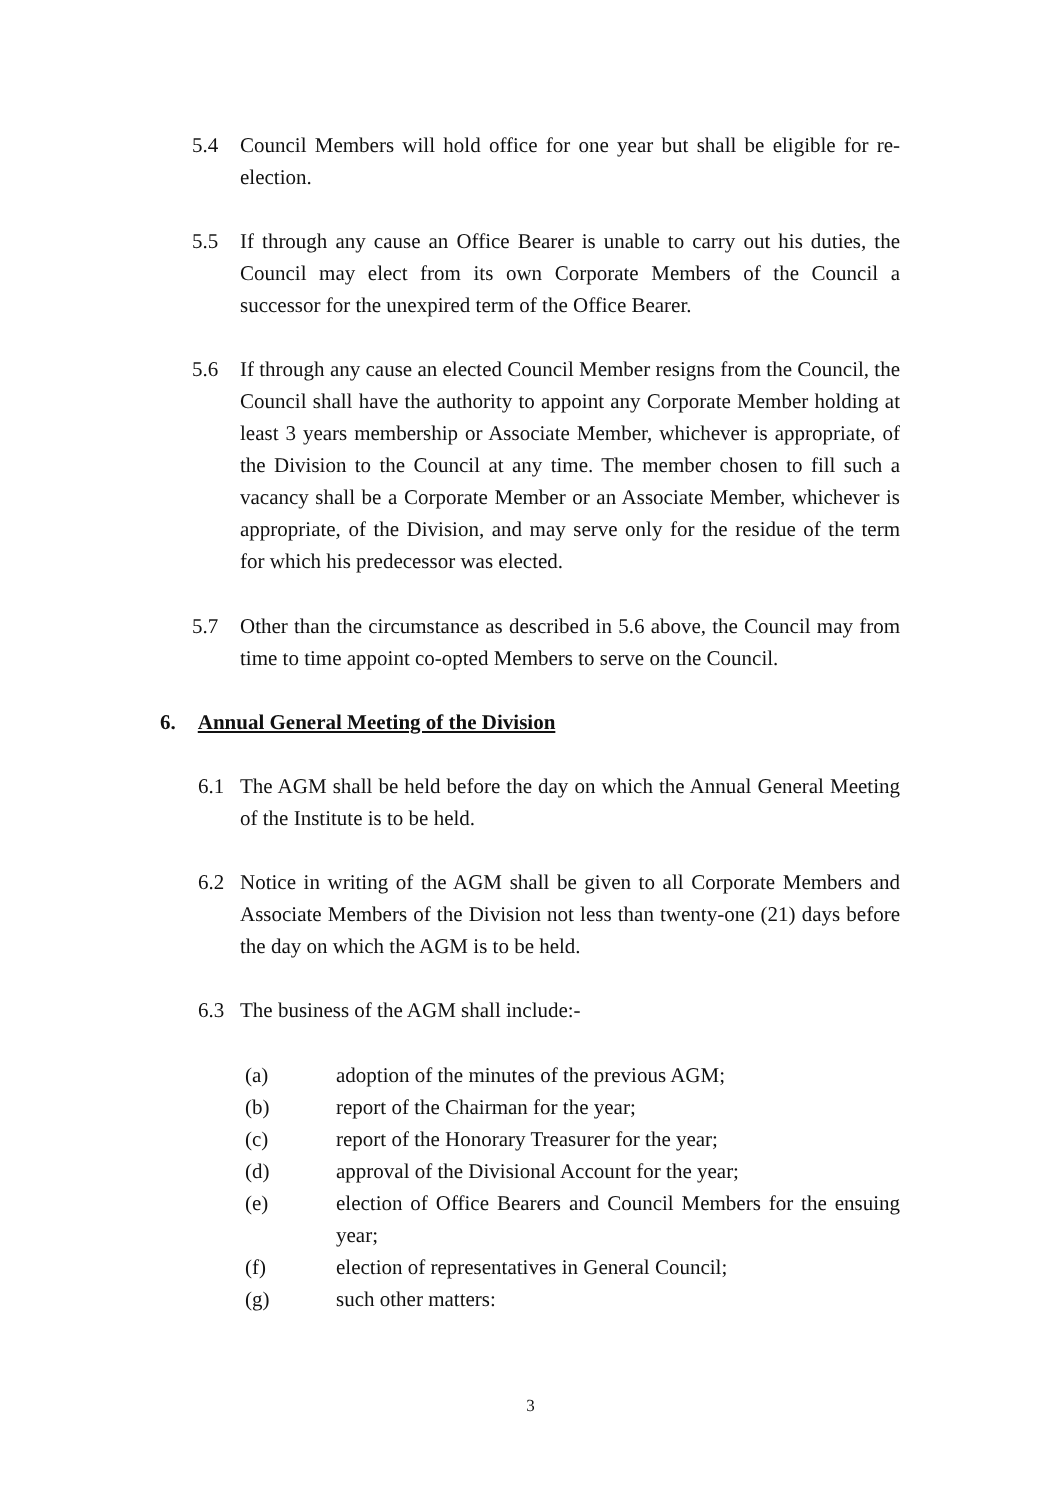5.4 Council Members will hold office for one year but shall be eligible for re-election.
5.5 If through any cause an Office Bearer is unable to carry out his duties, the Council may elect from its own Corporate Members of the Council a successor for the unexpired term of the Office Bearer.
5.6 If through any cause an elected Council Member resigns from the Council, the Council shall have the authority to appoint any Corporate Member holding at least 3 years membership or Associate Member, whichever is appropriate, of the Division to the Council at any time. The member chosen to fill such a vacancy shall be a Corporate Member or an Associate Member, whichever is appropriate, of the Division, and may serve only for the residue of the term for which his predecessor was elected.
5.7 Other than the circumstance as described in 5.6 above, the Council may from time to time appoint co-opted Members to serve on the Council.
6. Annual General Meeting of the Division
6.1 The AGM shall be held before the day on which the Annual General Meeting of the Institute is to be held.
6.2 Notice in writing of the AGM shall be given to all Corporate Members and Associate Members of the Division not less than twenty-one (21) days before the day on which the AGM is to be held.
6.3 The business of the AGM shall include:-
(a) adoption of the minutes of the previous AGM;
(b) report of the Chairman for the year;
(c) report of the Honorary Treasurer for the year;
(d) approval of the Divisional Account for the year;
(e) election of Office Bearers and Council Members for the ensuing year;
(f) election of representatives in General Council;
(g) such other matters:
3